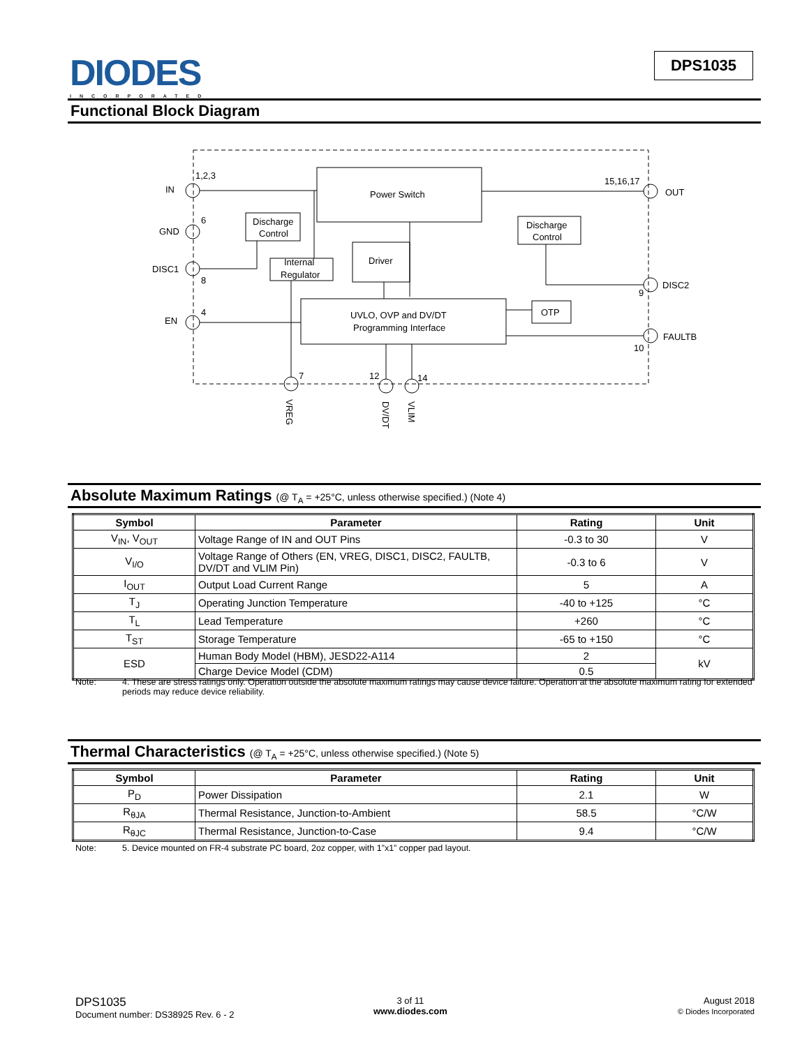DIODES
INCORPORATED
DPS1035
Functional Block Diagram
Power Switch
Discharge
Control
Discharge
Control
Internal
Regulator
Driver
UVLO, OVP and DV/DT
Programming Interface
OTP
IN
GND
DISC1
EN
OUT
DISC2
FAULTB
1,2,3
6
8
4
15,16,17
9
10
7
12
14
VREG
DV/DT
VLIM
Absolute Maximum Ratings (@ T<sub>A</sub> = +25°C, unless otherwise specified.) (Note 4)
| Symbol | Parameter | Rating | Unit |
| --- | --- | --- | --- |
| V<sub>IN</sub>, V<sub>OUT</sub> | Voltage Range of IN and OUT Pins | -0.3 to 30 | V |
| V<sub>I/O</sub> | Voltage Range of Others (EN, VREG, DISC1, DISC2, FAULTB, DV/DT and VLIM Pin) | -0.3 to 6 | V |
| I<sub>OUT</sub> | Output Load Current Range | 5 | A |
| T<sub>J</sub> | Operating Junction Temperature | -40 to +125 | °C |
| T<sub>L</sub> | Lead Temperature | +260 | °C |
| T<sub>ST</sub> | Storage Temperature | -65 to +150 | °C |
| ESD | Human Body Model (HBM), JESD22-A114 | 2 | kV |
| | Charge Device Model (CDM) | 0.5 | |
Note: 4. These are stress ratings only. Operation outside the absolute maximum ratings may cause device failure. Operation at the absolute maximum rating for extended periods may reduce device reliability.
Thermal Characteristics (@ T<sub>A</sub> = +25°C, unless otherwise specified.) (Note 5)
| Symbol | Parameter | Rating | Unit |
| --- | --- | --- | --- |
| P<sub>D</sub> | Power Dissipation | 2.1 | W |
| R<sub>θJA</sub> | Thermal Resistance, Junction-to-Ambient | 58.5 | °C/W |
| R<sub>θJC</sub> | Thermal Resistance, Junction-to-Case | 9.4 | °C/W |
Note: 5. Device mounted on FR-4 substrate PC board, 2oz copper, with 1”x1” copper pad layout.
DPS1035
Document number: DS38925 Rev. 6 - 2
3 of 11
www.diodes.com
August 2018
© Diodes Incorporated